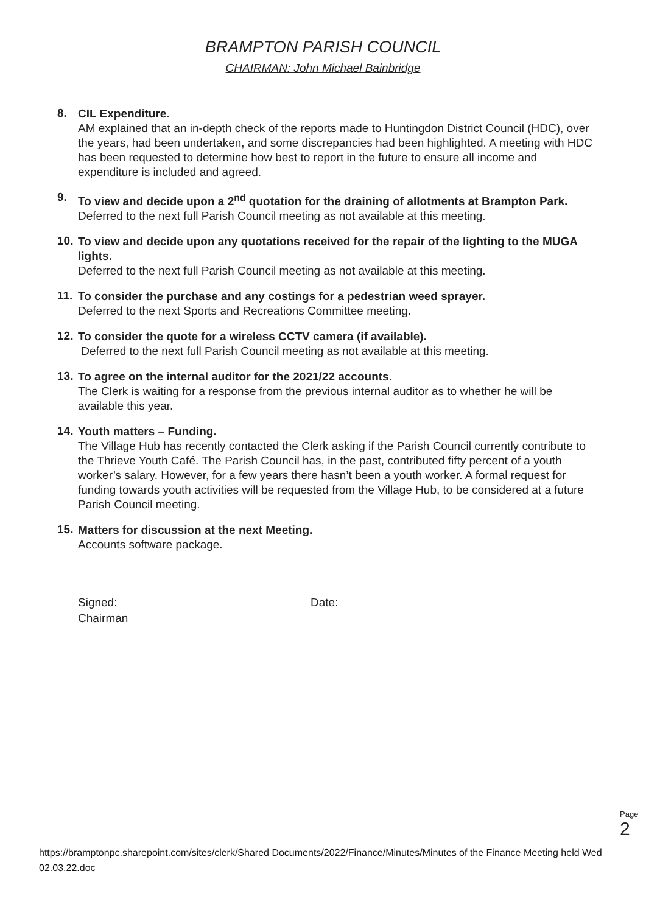BRAMPTON PARISH COUNCIL
CHAIRMAN: John Michael Bainbridge
8.
CIL Expenditure.
AM explained that an in-depth check of the reports made to Huntingdon District Council (HDC), over the years, had been undertaken, and some discrepancies had been highlighted. A meeting with HDC has been requested to determine how best to report in the future to ensure all income and expenditure is included and agreed.
9.
To view and decide upon a 2<sup>nd</sup> quotation for the draining of allotments at Brampton Park.
Deferred to the next full Parish Council meeting as not available at this meeting.
10.
To view and decide upon any quotations received for the repair of the lighting to the MUGA lights.
Deferred to the next full Parish Council meeting as not available at this meeting.
11.
To consider the purchase and any costings for a pedestrian weed sprayer.
Deferred to the next Sports and Recreations Committee meeting.
12.
To consider the quote for a wireless CCTV camera (if available).
Deferred to the next full Parish Council meeting as not available at this meeting.
13.
To agree on the internal auditor for the 2021/22 accounts.
The Clerk is waiting for a response from the previous internal auditor as to whether he will be available this year.
14.
Youth matters – Funding.
The Village Hub has recently contacted the Clerk asking if the Parish Council currently contribute to the Thrieve Youth Café. The Parish Council has, in the past, contributed fifty percent of a youth worker’s salary. However, for a few years there hasn’t been a youth worker. A formal request for funding towards youth activities will be requested from the Village Hub, to be considered at a future Parish Council meeting.
15.
Matters for discussion at the next Meeting.
Accounts software package.
Signed:
Chairman
Date:
Page 2
https://bramptonpc.sharepoint.com/sites/clerk/Shared Documents/2022/Finance/Minutes/Minutes of the Finance Meeting held Wed 02.03.22.doc